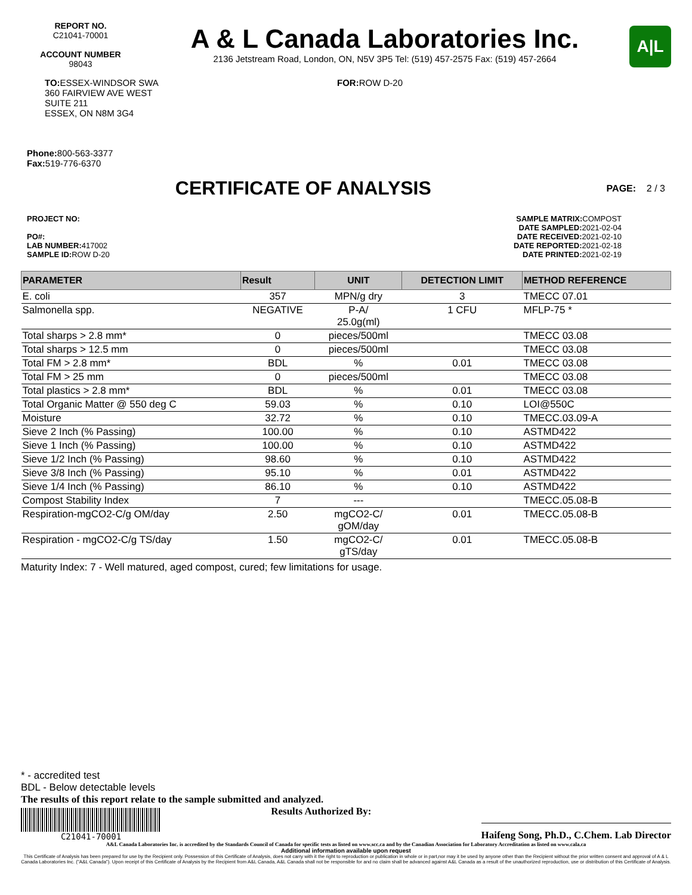REPORT NO.
C21041-70001
ACCOUNT NUMBER
98043
A & L Canada Laboratories Inc.
2136 Jetstream Road, London, ON, N5V 3P5 Tel: (519) 457-2575 Fax: (519) 457-2664
A|L
TO: ESSEX-WINDSOR SWA
360 FAIRVIEW AVE WEST
SUITE 211
ESSEX, ON N8M 3G4
FOR: ROW D-20
Phone: 800-563-3377
Fax: 519-776-6370
CERTIFICATE OF ANALYSIS
PAGE: 2 / 3
PROJECT NO:
PO#:
LAB NUMBER: 417002
SAMPLE ID: ROW D-20
SAMPLE MATRIX: COMPOST
DATE SAMPLED: 2021-02-04
DATE RECEIVED: 2021-02-10
DATE REPORTED: 2021-02-18
DATE PRINTED: 2021-02-19
| PARAMETER | Result | UNIT | DETECTION LIMIT | METHOD REFERENCE |
| --- | --- | --- | --- | --- |
| E. coli | 357 | MPN/g dry | 3 | TMECC 07.01 |
| Salmonella spp. | NEGATIVE | P-A/ 25.0g(ml) | 1 CFU | MFLP-75 * |
| Total sharps > 2.8 mm* | 0 | pieces/500ml | | TMECC 03.08 |
| Total sharps > 12.5 mm | 0 | pieces/500ml | | TMECC 03.08 |
| Total FM > 2.8 mm* | BDL | % | 0.01 | TMECC 03.08 |
| Total FM > 25 mm | 0 | pieces/500ml | | TMECC 03.08 |
| Total plastics > 2.8 mm* | BDL | % | 0.01 | TMECC 03.08 |
| Total Organic Matter @ 550 deg C | 59.03 | % | 0.10 | LOI@550C |
| Moisture | 32.72 | % | 0.10 | TMECC.03.09-A |
| Sieve 2 Inch (% Passing) | 100.00 | % | 0.10 | ASTMD422 |
| Sieve 1 Inch (% Passing) | 100.00 | % | 0.10 | ASTMD422 |
| Sieve 1/2 Inch (% Passing) | 98.60 | % | 0.10 | ASTMD422 |
| Sieve 3/8 Inch (% Passing) | 95.10 | % | 0.01 | ASTMD422 |
| Sieve 1/4 Inch (% Passing) | 86.10 | % | 0.10 | ASTMD422 |
| Compost Stability Index | 7 | --- | | TMECC.05.08-B |
| Respiration-mgCO2-C/g OM/day | 2.50 | mgCO2-C/ gOM/day | 0.01 | TMECC.05.08-B |
| Respiration - mgCO2-C/g TS/day | 1.50 | mgCO2-C/ gTS/day | 0.01 | TMECC.05.08-B |
Maturity Index: 7 - Well matured, aged compost, cured; few limitations for usage.
* - accredited test
BDL - Below detectable levels
The results of this report relate to the sample submitted and analyzed.
C21041-70001
Results Authorized By: Haifeng Song, Ph.D., C.Chem. Lab Director
A&L Canada Laboratories Inc. is accredited by the Standards Council of Canada for specific tests as listed on www.scc.ca and by the Canadian Association for Laboratory Accreditation as listed on www.cala.ca
Additional information available upon request
This Certificate of Analysis has been prepared for use by the Recipient only. Possession of this Certificate of Analysis, does not carry with it the right to reproduction or publication in whole or in part,nor may it be used by anyone other than the Recipient without the prior written consent and approval of A & L Canada Laboratories Inc. ("A&L Canada"). Upon receipt of this Certificate of Analysis by the Recipient from A&L Canada, A&L Canada shall not be responsible for and no claim shall be advanced against A&L Canada as a result of the unauthorized reproduction, use or distribution of this Certificate of Analysis.